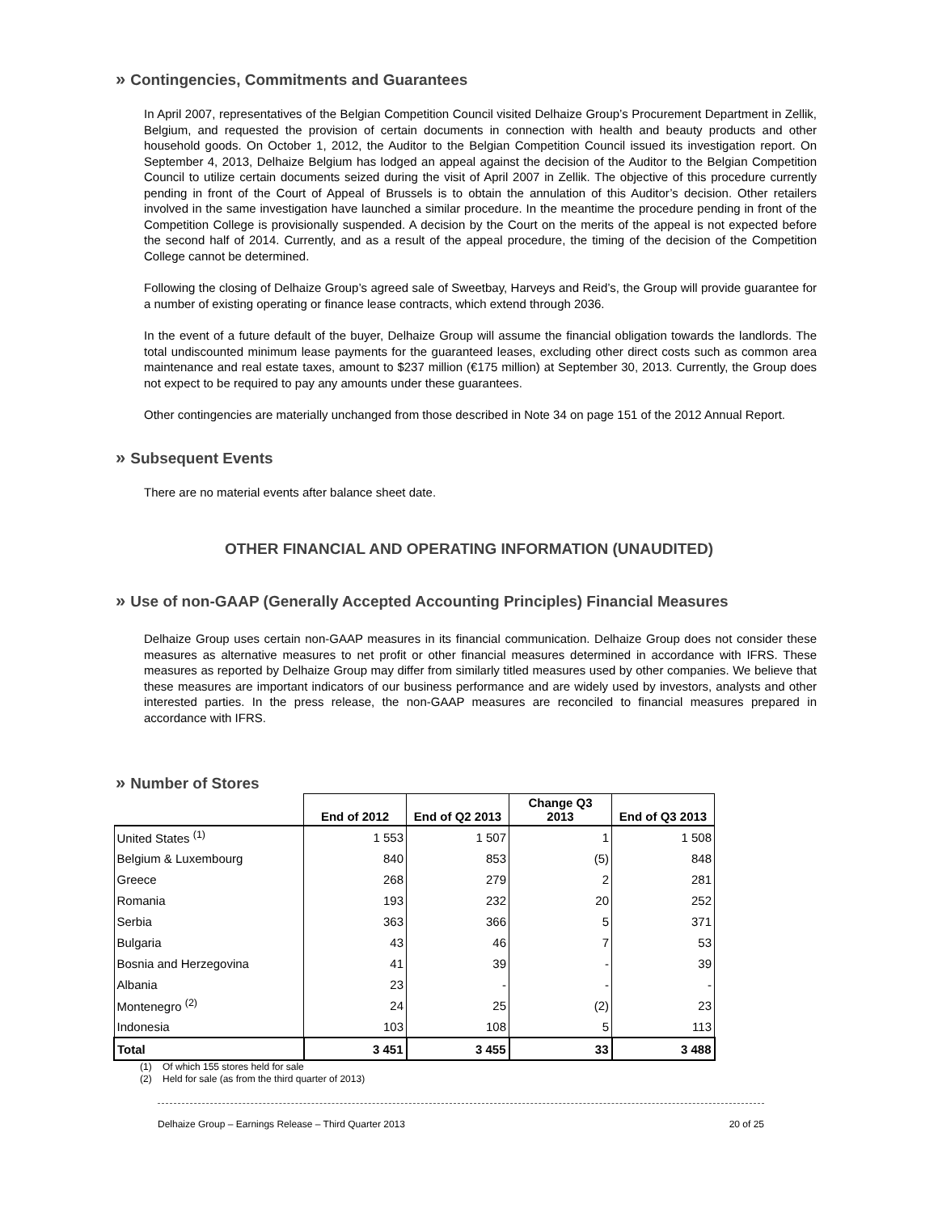» Contingencies, Commitments and Guarantees
In April 2007, representatives of the Belgian Competition Council visited Delhaize Group’s Procurement Department in Zellik, Belgium, and requested the provision of certain documents in connection with health and beauty products and other household goods. On October 1, 2012, the Auditor to the Belgian Competition Council issued its investigation report. On September 4, 2013, Delhaize Belgium has lodged an appeal against the decision of the Auditor to the Belgian Competition Council to utilize certain documents seized during the visit of April 2007 in Zellik. The objective of this procedure currently pending in front of the Court of Appeal of Brussels is to obtain the annulation of this Auditor’s decision. Other retailers involved in the same investigation have launched a similar procedure. In the meantime the procedure pending in front of the Competition College is provisionally suspended. A decision by the Court on the merits of the appeal is not expected before the second half of 2014. Currently, and as a result of the appeal procedure, the timing of the decision of the Competition College cannot be determined.
Following the closing of Delhaize Group’s agreed sale of Sweetbay, Harveys and Reid’s, the Group will provide guarantee for a number of existing operating or finance lease contracts, which extend through 2036.
In the event of a future default of the buyer, Delhaize Group will assume the financial obligation towards the landlords. The total undiscounted minimum lease payments for the guaranteed leases, excluding other direct costs such as common area maintenance and real estate taxes, amount to $237 million (€175 million) at September 30, 2013. Currently, the Group does not expect to be required to pay any amounts under these guarantees.
Other contingencies are materially unchanged from those described in Note 34 on page 151 of the 2012 Annual Report.
» Subsequent Events
There are no material events after balance sheet date.
OTHER FINANCIAL AND OPERATING INFORMATION (UNAUDITED)
» Use of non-GAAP (Generally Accepted Accounting Principles) Financial Measures
Delhaize Group uses certain non-GAAP measures in its financial communication. Delhaize Group does not consider these measures as alternative measures to net profit or other financial measures determined in accordance with IFRS. These measures as reported by Delhaize Group may differ from similarly titled measures used by other companies. We believe that these measures are important indicators of our business performance and are widely used by investors, analysts and other interested parties. In the press release, the non-GAAP measures are reconciled to financial measures prepared in accordance with IFRS.
» Number of Stores
| | End of 2012 | End of Q2 2013 | Change Q3 2013 | End of Q3 2013 |
| --- | --- | --- | --- | --- |
| United States <sup>(1)</sup> | 1 553 | 1 507 | 1 | 1 508 |
| Belgium & Luxembourg | 840 | 853 | (5) | 848 |
| Greece | 268 | 279 | 2 | 281 |
| Romania | 193 | 232 | 20 | 252 |
| Serbia | 363 | 366 | 5 | 371 |
| Bulgaria | 43 | 46 | 7 | 53 |
| Bosnia and Herzegovina | 41 | 39 | - | 39 |
| Albania | 23 | - | - | - |
| Montenegro <sup>(2)</sup> | 24 | 25 | (2) | 23 |
| Indonesia | 103 | 108 | 5 | 113 |
| Total | 3 451 | 3 455 | 33 | 3 488 |
(1) Of which 155 stores held for sale
(2) Held for sale (as from the third quarter of 2013)
Delhaize Group – Earnings Release – Third Quarter 2013 20 of 25